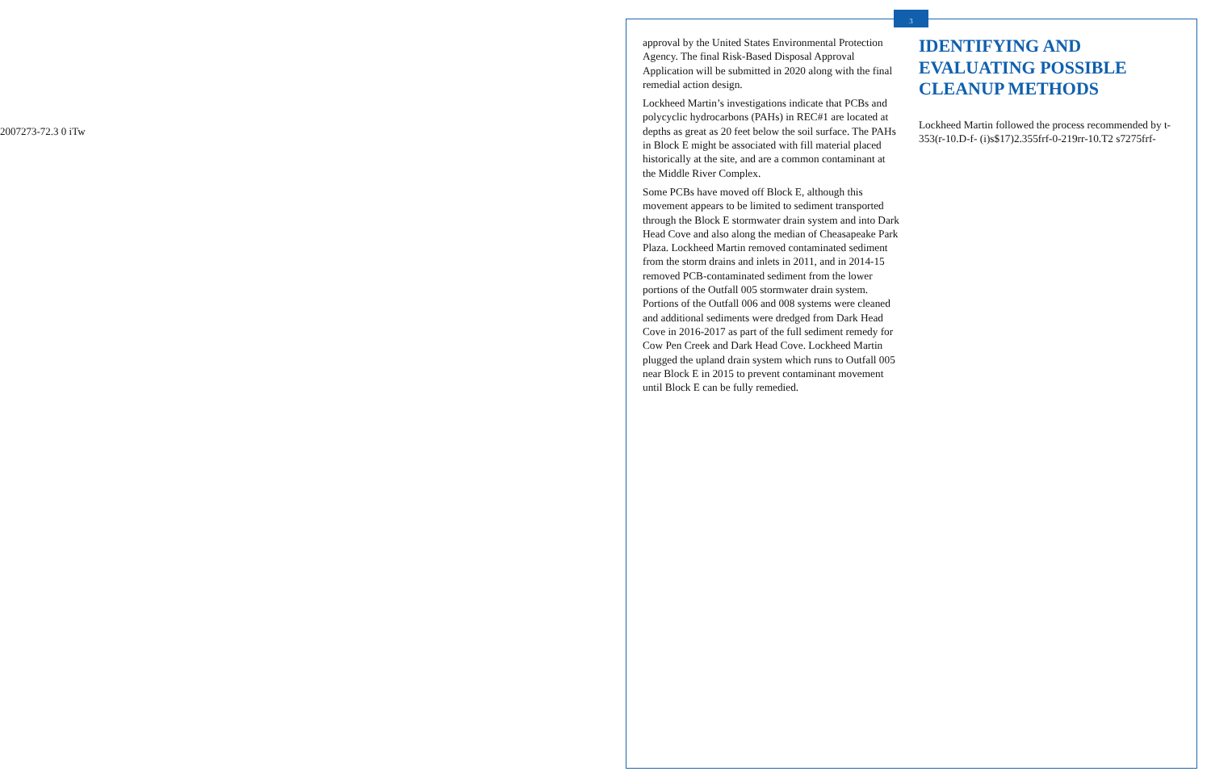2007273-72.3 0 iTw
3
approval by the United States Environmental Protection Agency. The final Risk-Based Disposal Approval Application will be submitted in 2020 along with the final remedial action design.
Lockheed Martin’s investigations indicate that PCBs and polycyclic hydrocarbons (PAHs) in REC#1 are located at depths as great as 20 feet below the soil surface. The PAHs in Block E might be associated with fill material placed historically at the site, and are a common contaminant at the Middle River Complex.
Some PCBs have moved off Block E, although this movement appears to be limited to sediment transported through the Block E stormwater drain system and into Dark Head Cove and also along the median of Cheasapeake Park Plaza. Lockheed Martin removed contaminated sediment from the storm drains and inlets in 2011, and in 2014-15 removed PCB-contaminated sediment from the lower portions of the Outfall 005 stormwater drain system. Portions of the Outfall 006 and 008 systems were cleaned and additional sediments were dredged from Dark Head Cove in 2016-2017 as part of the full sediment remedy for Cow Pen Creek and Dark Head Cove. Lockheed Martin plugged the upland drain system which runs to Outfall 005 near Block E in 2015 to prevent contaminant movement until Block E can be fully remedied.
IDENTIFYING AND EVALUATING POSSIBLE CLEANUP METHODS
Lockheed Martin followed the process recommended by t-353(r-10.D-f- (i)s$17)2.355frf-0-219rr-10.T2 s7275frf-